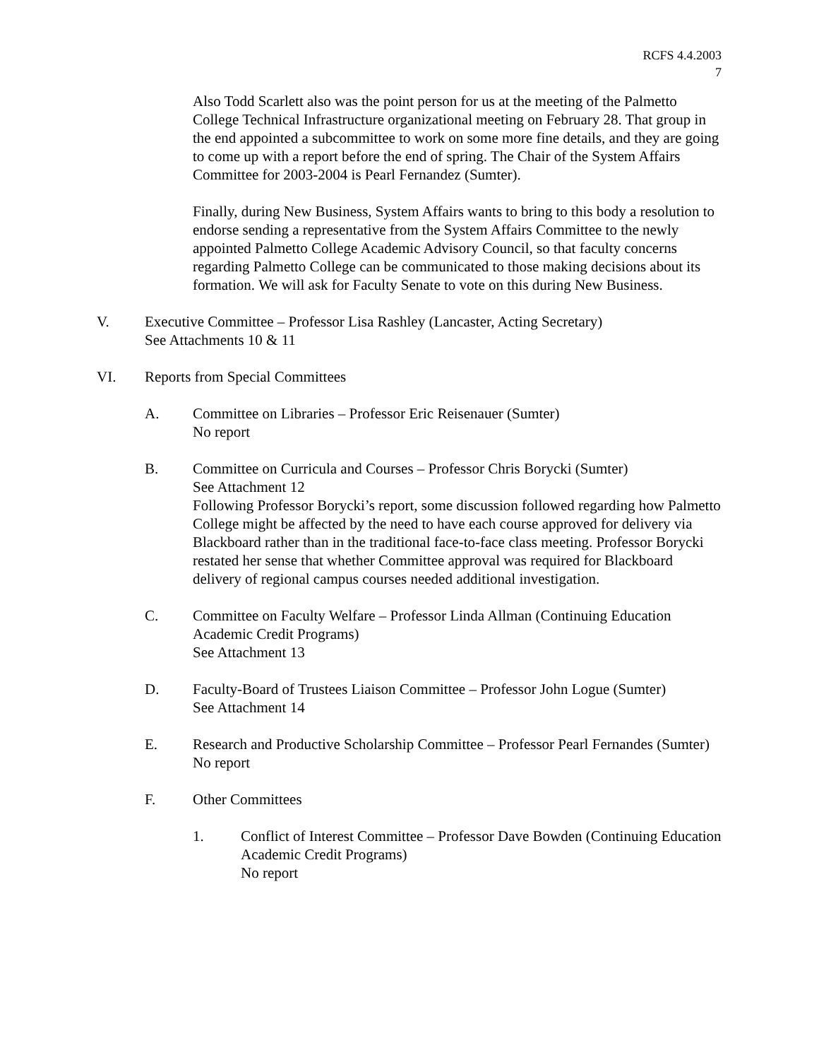RCFS 4.4.2003
7
Also Todd Scarlett also was the point person for us at the meeting of the Palmetto College Technical Infrastructure organizational meeting on February 28. That group in the end appointed a subcommittee to work on some more fine details, and they are going to come up with a report before the end of spring. The Chair of the System Affairs Committee for 2003-2004 is Pearl Fernandez (Sumter).
Finally, during New Business, System Affairs wants to bring to this body a resolution to endorse sending a representative from the System Affairs Committee to the newly appointed Palmetto College Academic Advisory Council, so that faculty concerns regarding Palmetto College can be communicated to those making decisions about its formation. We will ask for Faculty Senate to vote on this during New Business.
V. Executive Committee – Professor Lisa Rashley (Lancaster, Acting Secretary)
See Attachments 10 & 11
VI. Reports from Special Committees
A. Committee on Libraries – Professor Eric Reisenauer (Sumter)
No report
B. Committee on Curricula and Courses – Professor Chris Borycki (Sumter)
See Attachment 12
Following Professor Borycki’s report, some discussion followed regarding how Palmetto College might be affected by the need to have each course approved for delivery via Blackboard rather than in the traditional face-to-face class meeting. Professor Borycki restated her sense that whether Committee approval was required for Blackboard delivery of regional campus courses needed additional investigation.
C. Committee on Faculty Welfare – Professor Linda Allman (Continuing Education Academic Credit Programs)
See Attachment 13
D. Faculty-Board of Trustees Liaison Committee – Professor John Logue (Sumter)
See Attachment 14
E. Research and Productive Scholarship Committee – Professor Pearl Fernandes (Sumter)
No report
F. Other Committees
1. Conflict of Interest Committee – Professor Dave Bowden (Continuing Education Academic Credit Programs)
No report